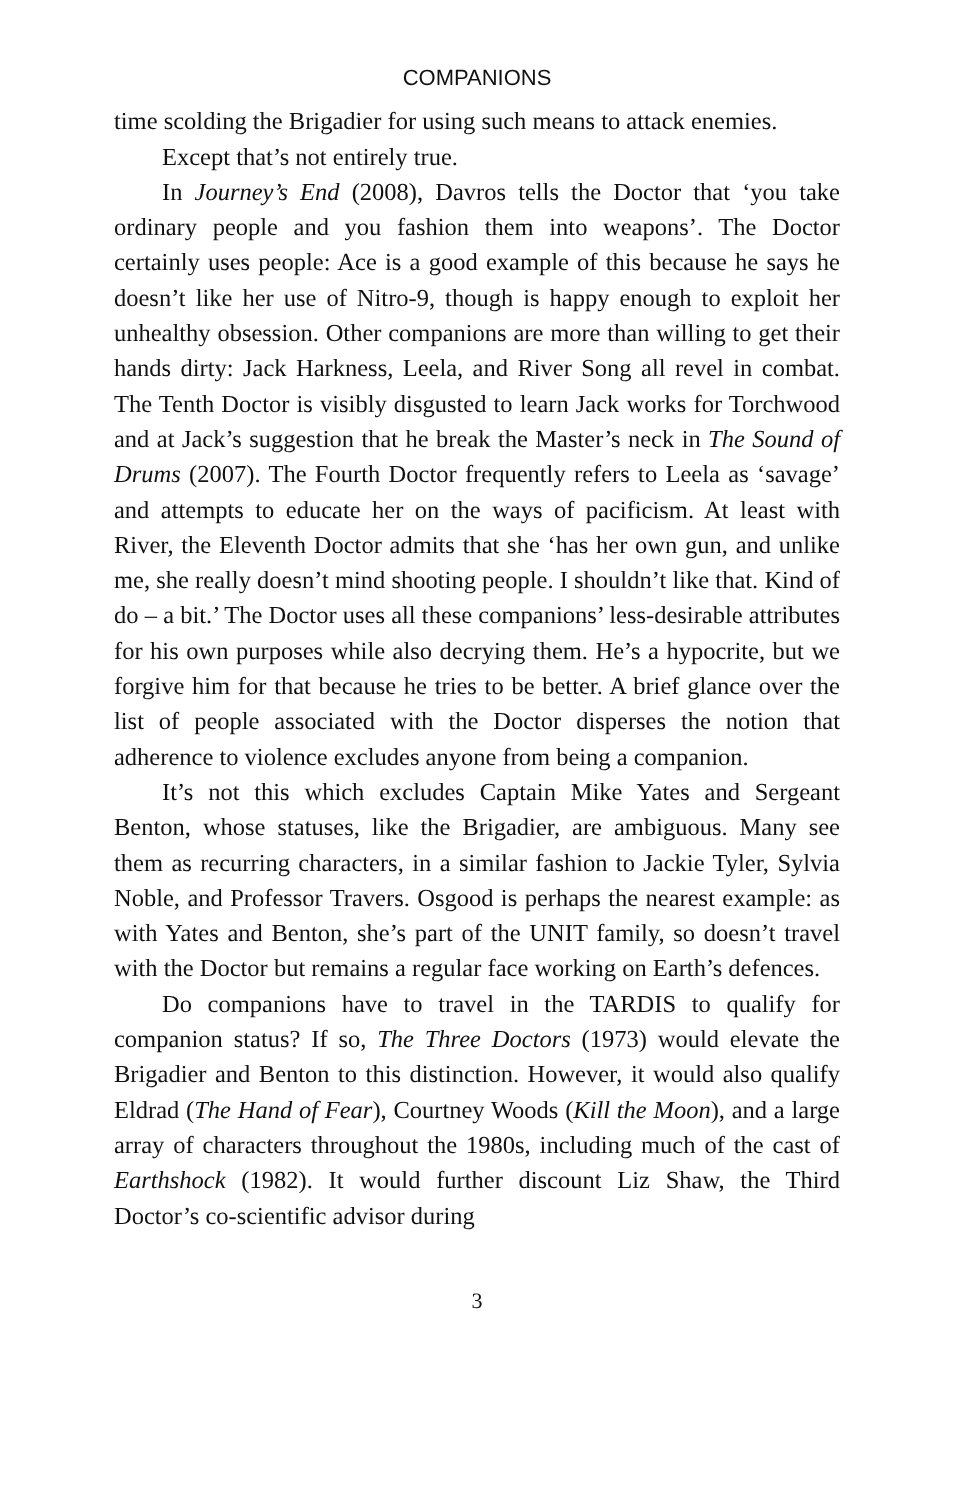COMPANIONS
time scolding the Brigadier for using such means to attack enemies.
Except that’s not entirely true.
In Journey’s End (2008), Davros tells the Doctor that ‘you take ordinary people and you fashion them into weapons’. The Doctor certainly uses people: Ace is a good example of this because he says he doesn’t like her use of Nitro-9, though is happy enough to exploit her unhealthy obsession. Other companions are more than willing to get their hands dirty: Jack Harkness, Leela, and River Song all revel in combat. The Tenth Doctor is visibly disgusted to learn Jack works for Torchwood and at Jack’s suggestion that he break the Master’s neck in The Sound of Drums (2007). The Fourth Doctor frequently refers to Leela as ‘savage’ and attempts to educate her on the ways of pacificism. At least with River, the Eleventh Doctor admits that she ‘has her own gun, and unlike me, she really doesn’t mind shooting people. I shouldn’t like that. Kind of do – a bit.’ The Doctor uses all these companions’ less-desirable attributes for his own purposes while also decrying them. He’s a hypocrite, but we forgive him for that because he tries to be better. A brief glance over the list of people associated with the Doctor disperses the notion that adherence to violence excludes anyone from being a companion.
It’s not this which excludes Captain Mike Yates and Sergeant Benton, whose statuses, like the Brigadier, are ambiguous. Many see them as recurring characters, in a similar fashion to Jackie Tyler, Sylvia Noble, and Professor Travers. Osgood is perhaps the nearest example: as with Yates and Benton, she’s part of the UNIT family, so doesn’t travel with the Doctor but remains a regular face working on Earth’s defences.
Do companions have to travel in the TARDIS to qualify for companion status? If so, The Three Doctors (1973) would elevate the Brigadier and Benton to this distinction. However, it would also qualify Eldrad (The Hand of Fear), Courtney Woods (Kill the Moon), and a large array of characters throughout the 1980s, including much of the cast of Earthshock (1982). It would further discount Liz Shaw, the Third Doctor’s co-scientific advisor during
3